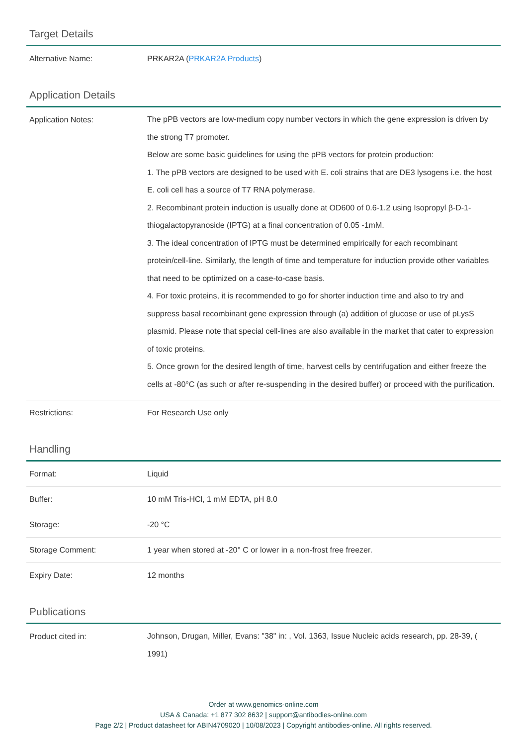Target Details
| Alternative Name: | PRKAR2A ( PRKAR2A Products ) |
Application Details
| Application Notes: | The pPB vectors are low-medium copy number vectors in which the gene expression is driven by the strong T7 promoter. Below are some basic guidelines for using the pPB vectors for protein production: 1. The pPB vectors are designed to be used with E. coli strains that are DE3 lysogens i.e. the host E. coli cell has a source of T7 RNA polymerase. 2. Recombinant protein induction is usually done at OD600 of 0.6-1.2 using Isopropyl β-D-1-thiogalactopyranoside (IPTG) at a final concentration of 0.05 -1mM. 3. The ideal concentration of IPTG must be determined empirically for each recombinant protein/cell-line. Similarly, the length of time and temperature for induction provide other variables that need to be optimized on a case-to-case basis. 4. For toxic proteins, it is recommended to go for shorter induction time and also to try and suppress basal recombinant gene expression through (a) addition of glucose or use of pLysS plasmid. Please note that special cell-lines are also available in the market that cater to expression of toxic proteins. 5. Once grown for the desired length of time, harvest cells by centrifugation and either freeze the cells at -80°C (as such or after re-suspending in the desired buffer) or proceed with the purification. |
| Restrictions: | For Research Use only |
Handling
| Format: | Liquid |
| Buffer: | 10 mM Tris-HCl, 1 mM EDTA, pH 8.0 |
| Storage: | -20 °C |
| Storage Comment: | 1 year when stored at -20° C or lower in a non-frost free freezer. |
| Expiry Date: | 12 months |
Publications
| Product cited in: | Johnson, Drugan, Miller, Evans: "38" in: , Vol. 1363, Issue Nucleic acids research, pp. 28-39, ( 1991) |
Order at www.genomics-online.com
USA & Canada: +1 877 302 8632 | support@antibodies-online.com
Page 2/2 | Product datasheet for ABIN4709020 | 10/08/2023 | Copyright antibodies-online. All rights reserved.